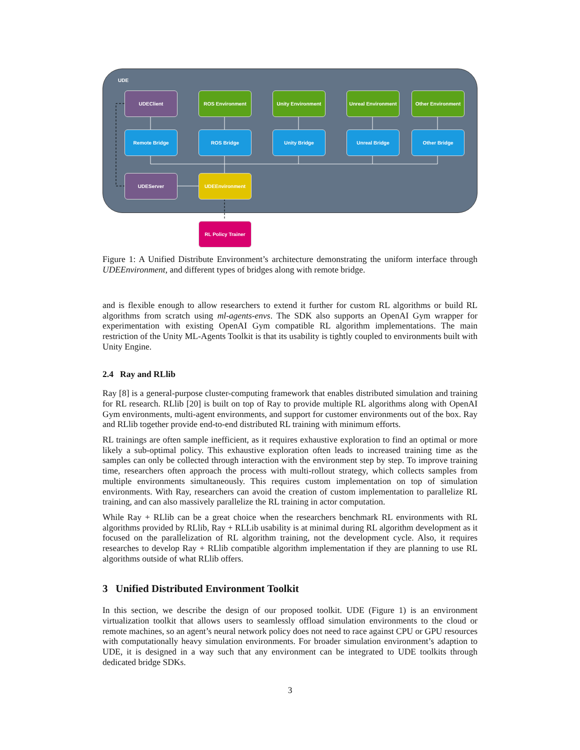UDE
UDEClient ROS Environment Unity Environment
Unreal Environment
Other Environment
Remote Bridge ROS Bridge Unity Bridge Unreal Bridge Other Bridge
UDEServer UDEEnvironment
RL Policy Trainer
Figure 1: A Unified Distribute Environment’s architecture demonstrating the uniform interface through UDEEnvironment, and different types of bridges along with remote bridge.
and is flexible enough to allow researchers to extend it further for custom RL algorithms or build RL algorithms from scratch using ml-agents-envs. The SDK also supports an OpenAI Gym wrapper for experimentation with existing OpenAI Gym compatible RL algorithm implementations. The main restriction of the Unity ML-Agents Toolkit is that its usability is tightly coupled to environments built with Unity Engine.
2.4 Ray and RLlib
Ray [8] is a general-purpose cluster-computing framework that enables distributed simulation and training for RL research. RLlib [20] is built on top of Ray to provide multiple RL algorithms along with OpenAI Gym environments, multi-agent environments, and support for customer environments out of the box. Ray and RLlib together provide end-to-end distributed RL training with minimum efforts.
RL trainings are often sample inefficient, as it requires exhaustive exploration to find an optimal or more likely a sub-optimal policy. This exhaustive exploration often leads to increased training time as the samples can only be collected through interaction with the environment step by step. To improve training time, researchers often approach the process with multi-rollout strategy, which collects samples from multiple environments simultaneously. This requires custom implementation on top of simulation environments. With Ray, researchers can avoid the creation of custom implementation to parallelize RL training, and can also massively parallelize the RL training in actor computation.
While Ray + RLlib can be a great choice when the researchers benchmark RL environments with RL algorithms provided by RLlib, Ray + RLLib usability is at minimal during RL algorithm development as it focused on the parallelization of RL algorithm training, not the development cycle. Also, it requires researches to develop Ray + RLlib compatible algorithm implementation if they are planning to use RL algorithms outside of what RLlib offers.
3 Unified Distributed Environment Toolkit
In this section, we describe the design of our proposed toolkit. UDE (Figure 1) is an environment virtualization toolkit that allows users to seamlessly offload simulation environments to the cloud or remote machines, so an agent’s neural network policy does not need to race against CPU or GPU resources with computationally heavy simulation environments. For broader simulation environment’s adaption to UDE, it is designed in a way such that any environment can be integrated to UDE toolkits through dedicated bridge SDKs.
3